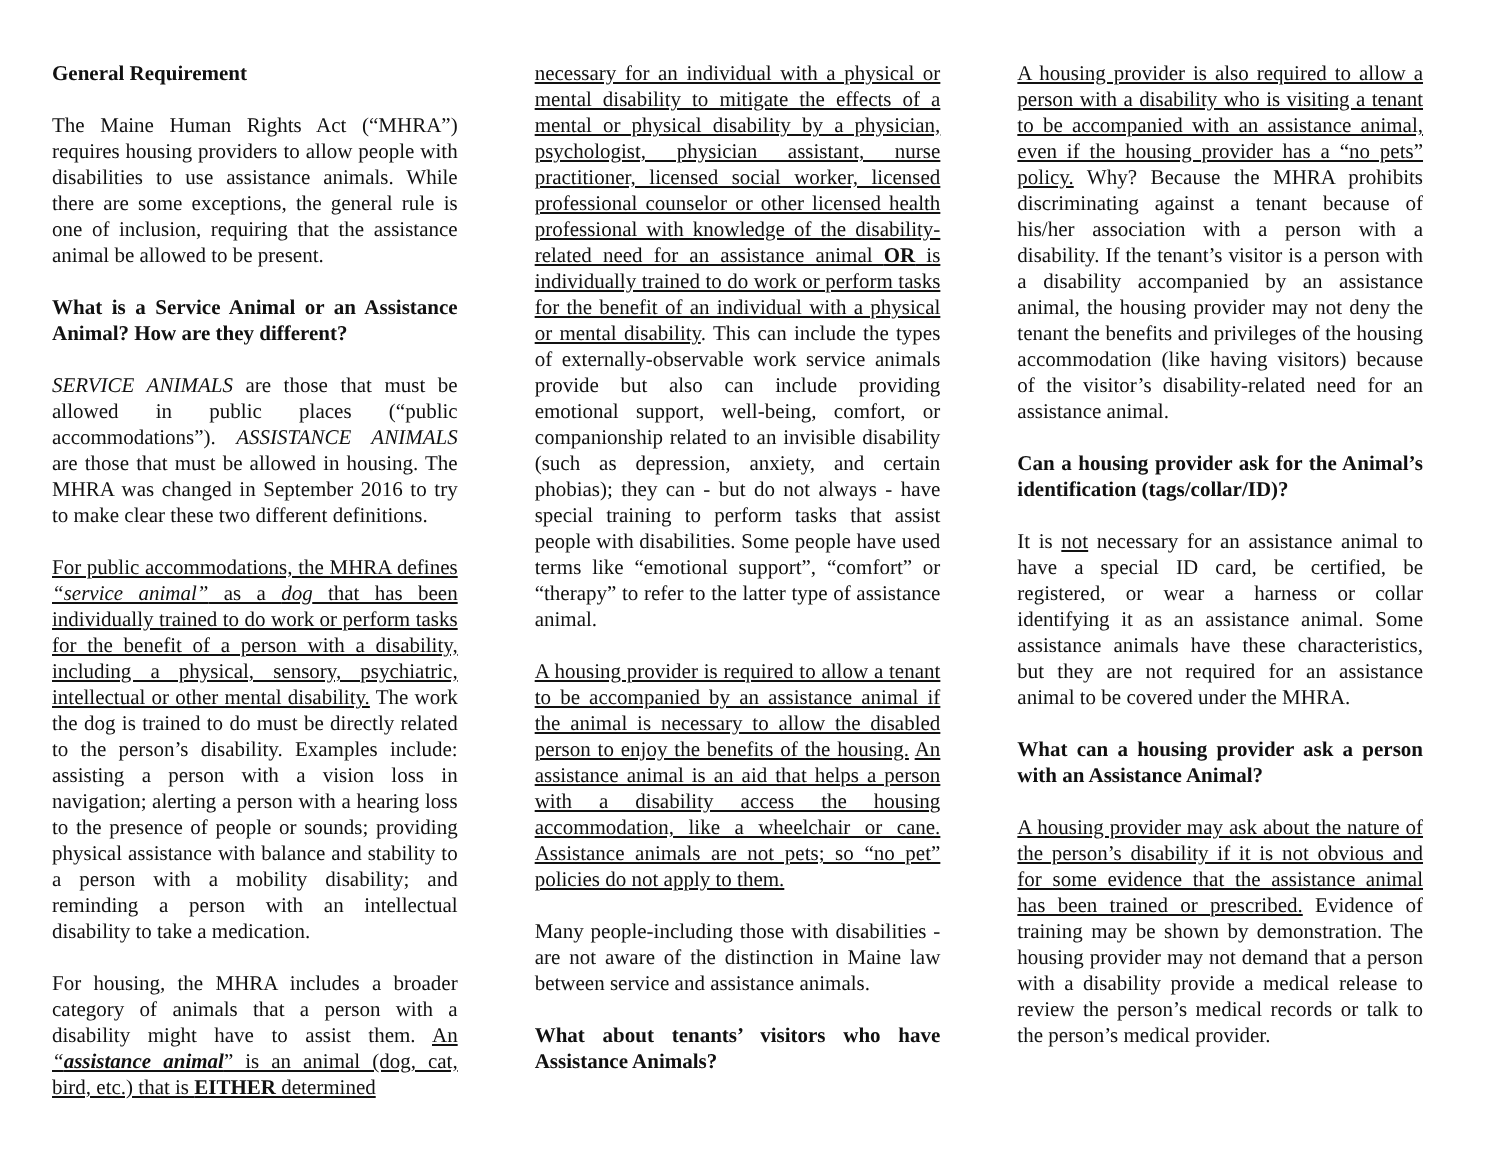General Requirement
The Maine Human Rights Act (“MHRA”) requires housing providers to allow people with disabilities to use assistance animals. While there are some exceptions, the general rule is one of inclusion, requiring that the assistance animal be allowed to be present.
What is a Service Animal or an Assistance Animal? How are they different?
SERVICE ANIMALS are those that must be allowed in public places (“public accommodations”). ASSISTANCE ANIMALS are those that must be allowed in housing. The MHRA was changed in September 2016 to try to make clear these two different definitions.
For public accommodations, the MHRA defines “service animal” as a dog that has been individually trained to do work or perform tasks for the benefit of a person with a disability, including a physical, sensory, psychiatric, intellectual or other mental disability. The work the dog is trained to do must be directly related to the person’s disability. Examples include: assisting a person with a vision loss in navigation; alerting a person with a hearing loss to the presence of people or sounds; providing physical assistance with balance and stability to a person with a mobility disability; and reminding a person with an intellectual disability to take a medication.
For housing, the MHRA includes a broader category of animals that a person with a disability might have to assist them. An “assistance animal” is an animal (dog, cat, bird, etc.) that is EITHER determined
necessary for an individual with a physical or mental disability to mitigate the effects of a mental or physical disability by a physician, psychologist, physician assistant, nurse practitioner, licensed social worker, licensed professional counselor or other licensed health professional with knowledge of the disability-related need for an assistance animal OR is individually trained to do work or perform tasks for the benefit of an individual with a physical or mental disability. This can include the types of externally-observable work service animals provide but also can include providing emotional support, well-being, comfort, or companionship related to an invisible disability (such as depression, anxiety, and certain phobias); they can - but do not always - have special training to perform tasks that assist people with disabilities. Some people have used terms like “emotional support”, “comfort” or “therapy” to refer to the latter type of assistance animal.
A housing provider is required to allow a tenant to be accompanied by an assistance animal if the animal is necessary to allow the disabled person to enjoy the benefits of the housing. An assistance animal is an aid that helps a person with a disability access the housing accommodation, like a wheelchair or cane. Assistance animals are not pets; so “no pet” policies do not apply to them.
Many people-including those with disabilities - are not aware of the distinction in Maine law between service and assistance animals.
What about tenants’ visitors who have Assistance Animals?
A housing provider is also required to allow a person with a disability who is visiting a tenant to be accompanied with an assistance animal, even if the housing provider has a “no pets” policy. Why? Because the MHRA prohibits discriminating against a tenant because of his/her association with a person with a disability. If the tenant’s visitor is a person with a disability accompanied by an assistance animal, the housing provider may not deny the tenant the benefits and privileges of the housing accommodation (like having visitors) because of the visitor’s disability-related need for an assistance animal.
Can a housing provider ask for the Animal’s identification (tags/collar/ID)?
It is not necessary for an assistance animal to have a special ID card, be certified, be registered, or wear a harness or collar identifying it as an assistance animal. Some assistance animals have these characteristics, but they are not required for an assistance animal to be covered under the MHRA.
What can a housing provider ask a person with an Assistance Animal?
A housing provider may ask about the nature of the person’s disability if it is not obvious and for some evidence that the assistance animal has been trained or prescribed. Evidence of training may be shown by demonstration. The housing provider may not demand that a person with a disability provide a medical release to review the person’s medical records or talk to the person’s medical provider.